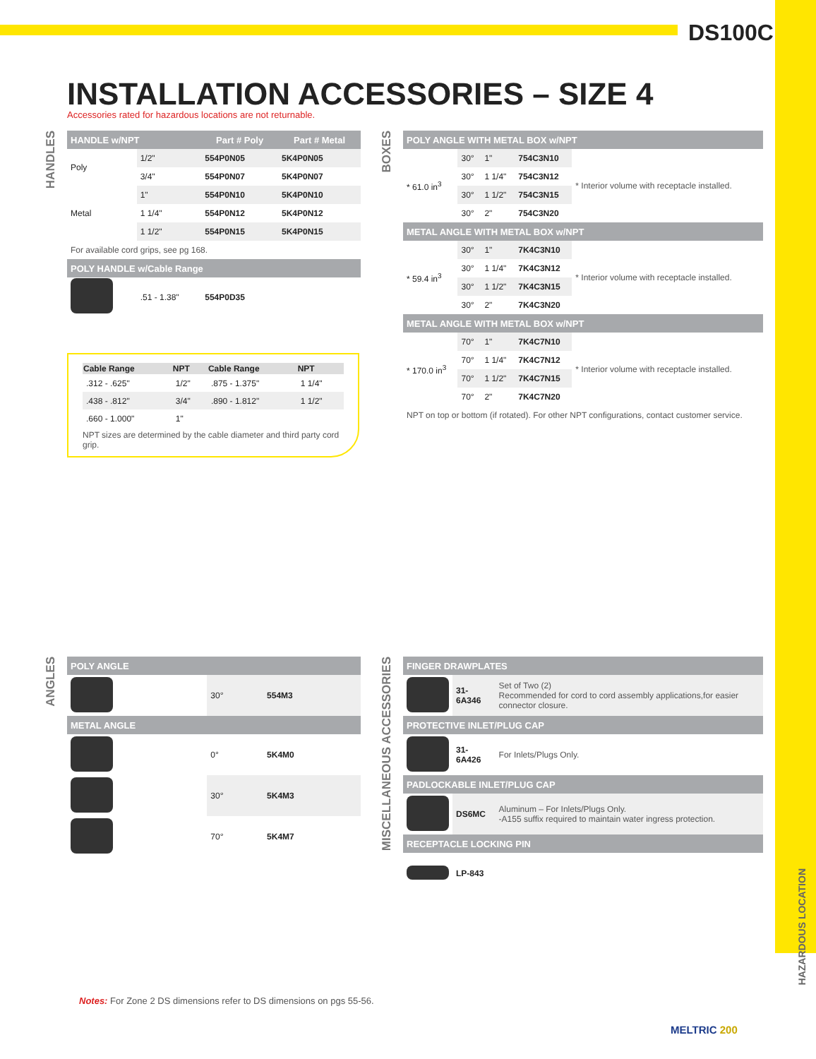DS100C
HAZARDOUS LOCATION
INSTALLATION ACCESSORIES – SIZE 4
Accessories rated for hazardous locations are not returnable.
HANDLES
| HANDLE w/NPT | | Part # Poly | Part # Metal |
| --- | --- | --- | --- |
| Poly | 1/2" | 554P0N05 | 5K4P0N05 |
| | 3/4" | 554P0N07 | 5K4P0N07 |
| Metal | 1" | 554P0N10 | 5K4P0N10 |
| | 1 1/4" | 554P0N12 | 5K4P0N12 |
| | 1 1/2" | 554P0N15 | 5K4P0N15 |
| For available cord grips, see pg 168. | | | |
| POLY HANDLE w/Cable Range | | | |
| | .51 - 1.38" | 554P0D35 | |
| Cable Range | NPT | Cable Range | NPT |
| --- | --- | --- | --- |
| .312 - .625" | 1/2" | .875 - 1.375" | 1 1/4" |
| .438 - .812" | 3/4" | .890 - 1.812" | 1 1/2" |
| .660 - 1.000" | 1" | | |
NPT sizes are determined by the cable diameter and third party cord grip.
BOXES
| POLY ANGLE WITH METAL BOX w/NPT | | | | |
| --- | --- | --- | --- | --- |
| * 61.0 in<sup>3</sup> | 30° | 1" | 754C3N10 | * Interior volume with receptacle installed. |
| | 30° | 1 1/4" | 754C3N12 | |
| | 30° | 1 1/2" | 754C3N15 | |
| | 30° | 2" | 754C3N20 | |
| METAL ANGLE WITH METAL BOX w/NPT | | | | |
| * 59.4 in<sup>3</sup> | 30° | 1" | 7K4C3N10 | * Interior volume with receptacle installed. |
| | 30° | 1 1/4" | 7K4C3N12 | |
| | 30° | 1 1/2" | 7K4C3N15 | |
| | 30° | 2" | 7K4C3N20 | |
| METAL ANGLE WITH METAL BOX w/NPT | | | | |
| * 170.0 in<sup>3</sup> | 70° | 1" | 7K4C7N10 | * Interior volume with receptacle installed. |
| | 70° | 1 1/4" | 7K4C7N12 | |
| | 70° | 1 1/2" | 7K4C7N15 | |
| | 70° | 2" | 7K4C7N20 | |
| NPT on top or bottom (if rotated). For other NPT configurations, contact customer service. | | | | |
ANGLES
| POLY ANGLE | | |
| --- | --- | --- |
| | 30° | 554M3 |
| METAL ANGLE | | |
| | 0° | 5K4M0 |
| | 30° | 5K4M3 |
| | 70° | 5K4M7 |
MISCELLANEOUS ACCESSORIES
| FINGER DRAWPLATES | | |
| --- | --- | --- |
| | 31-6A346 | Set of Two (2) Recommended for cord to cord assembly applications,for easier connector closure. |
| PROTECTIVE INLET/PLUG CAP | | |
| | 31-6A426 | For Inlets/Plugs Only. |
| PADLOCKABLE INLET/PLUG CAP | | |
| | DS6MC | Aluminum – For Inlets/Plugs Only. -A155 suffix required to maintain water ingress protection. |
| RECEPTACLE LOCKING PIN | | |
| | LP-843 | |
Notes: For Zone 2 DS dimensions refer to DS dimensions on pgs 55-56.
MELTRIC 200